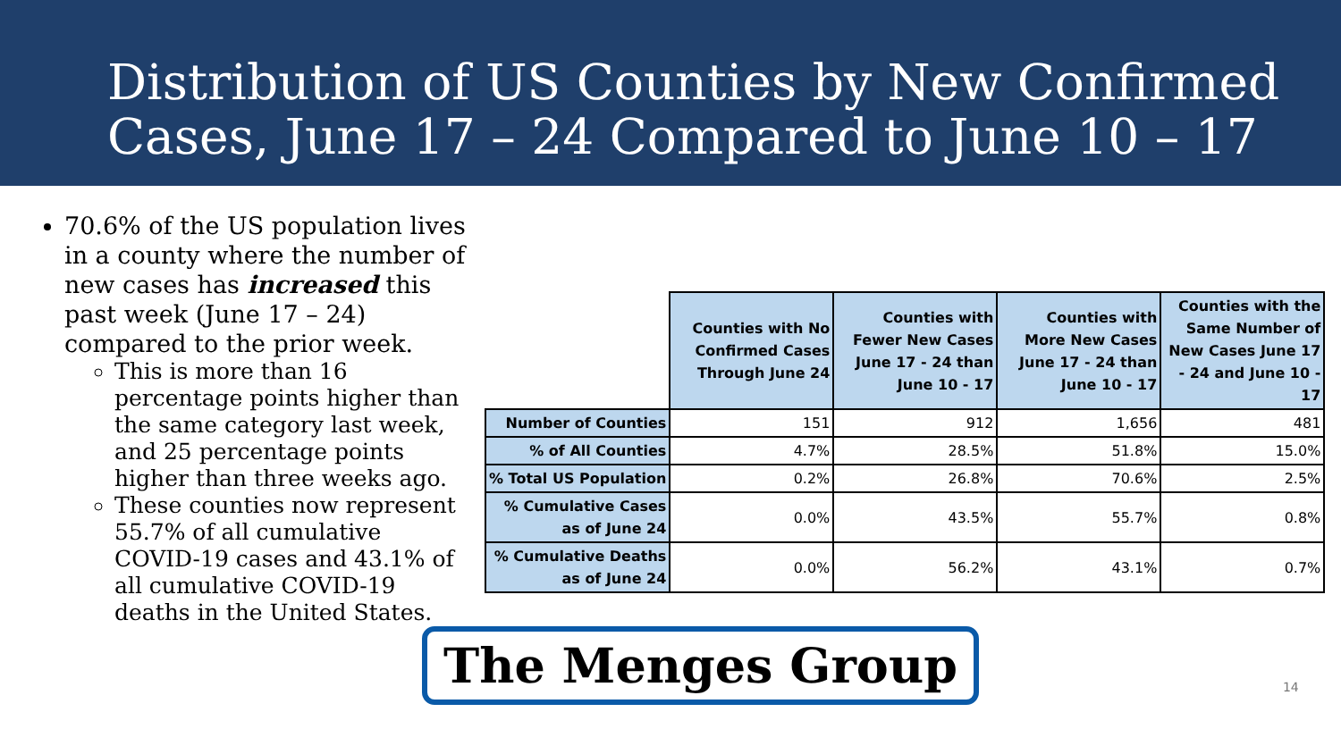Distribution of US Counties by New Confirmed
Cases, June 17 – 24 Compared to June 10 – 17
70.6% of the US population lives in a county where the number of new cases has increased this past week (June 17 – 24) compared to the prior week.
This is more than 16 percentage points higher than the same category last week, and 25 percentage points higher than three weeks ago.
These counties now represent 55.7% of all cumulative COVID-19 cases and 43.1% of all cumulative COVID-19 deaths in the United States.
| | Counties with No Confirmed Cases Through June 24 | Counties with Fewer New Cases June 17 - 24 than June 10 - 17 | Counties with More New Cases June 17 - 24 than June 10 - 17 | Counties with the Same Number of New Cases June 17 - 24 and June 10 - 17 |
| --- | --- | --- | --- | --- |
| Number of Counties | 151 | 912 | 1,656 | 481 |
| % of All Counties | 4.7% | 28.5% | 51.8% | 15.0% |
| % Total US Population | 0.2% | 26.8% | 70.6% | 2.5% |
| % Cumulative Cases as of June 24 | 0.0% | 43.5% | 55.7% | 0.8% |
| % Cumulative Deaths as of June 24 | 0.0% | 56.2% | 43.1% | 0.7% |
The Menges Group
14